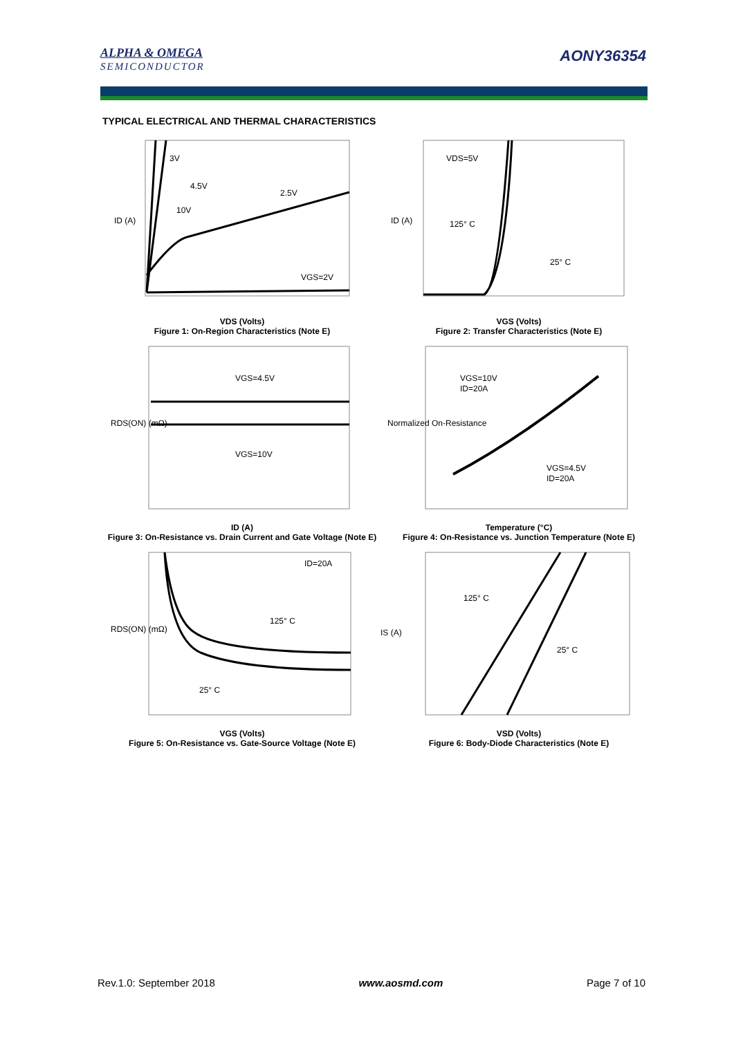ALPHA & OMEGA
SEMICONDUCTOR
AONY36354
TYPICAL ELECTRICAL AND THERMAL CHARACTERISTICS
3V
4.5V
2.5V
10V
VGS=2V
ID (A)
VDS (Volts)
Figure 1: On-Region Characteristics (Note E)
VDS=5V
125° C
25° C
ID (A)
VGS (Volts)
Figure 2: Transfer Characteristics (Note E)
VGS=4.5V
VGS=10V
RDS(ON) (mΩ)
ID (A)
Figure 3: On-Resistance vs. Drain Current and Gate Voltage (Note E)
VGS=10V
ID=20A
VGS=4.5V
ID=20A
Normalized On-Resistance
Temperature (°C)
Figure 4: On-Resistance vs. Junction Temperature (Note E)
ID=20A
125° C
25° C
RDS(ON) (mΩ)
VGS (Volts)
Figure 5: On-Resistance vs. Gate-Source Voltage (Note E)
125° C
25° C
IS (A)
VSD (Volts)
Figure 6: Body-Diode Characteristics (Note E)
Rev.1.0: September 2018 www.aosmd.com Page 7 of 10